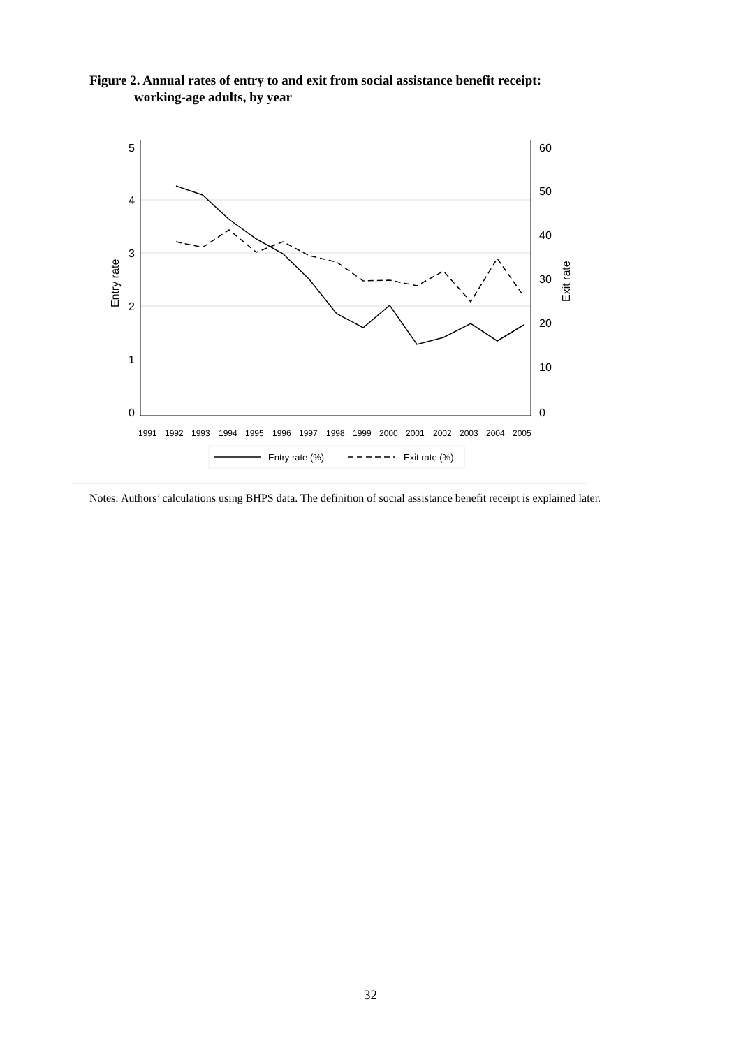Figure 2. Annual rates of entry to and exit from social assistance benefit receipt:
working-age adults, by year
5
4
3
2
1
0
60
50
40
30
20
10
0
Entry rate
Exit rate
1991
1992
1993
1994
1995
1996
1997
1998
1999
2000
2001
2002
2003
2004
2005
Entry rate (%)
Exit rate (%)
Notes: Authors’ calculations using BHPS data. The definition of social assistance benefit receipt is explained later.
32